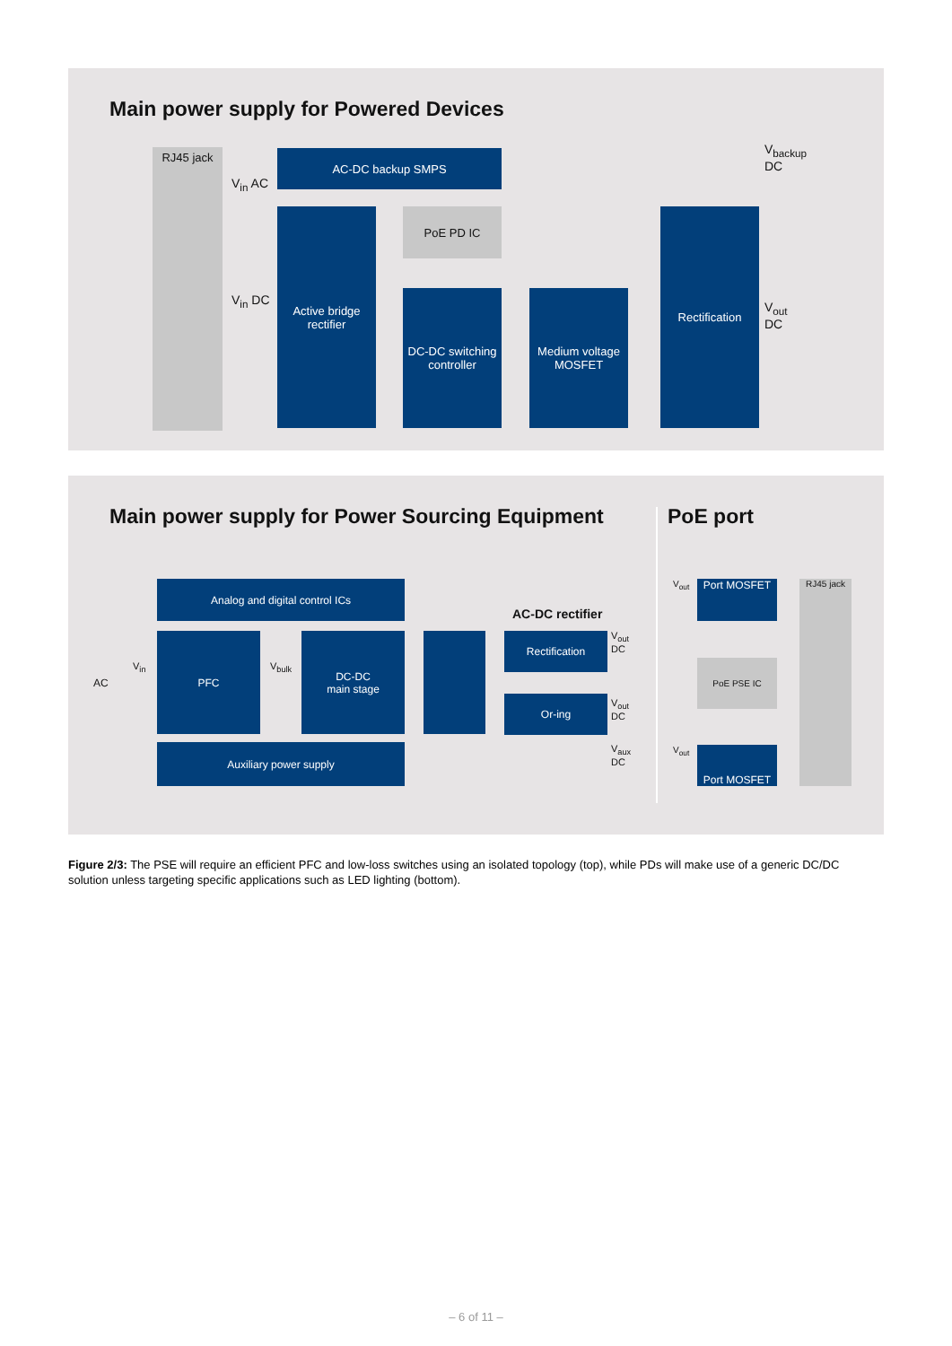Main power supply for Powered Devices
RJ45 jack
V<sub>in</sub> AC
V<sub>in</sub> DC
AC-DC backup SMPS
Active bridge rectifier
PoE PD IC
DC-DC switching controller
Medium voltage MOSFET
Rectification
V<sub>backup</sub>
DC
V<sub>out</sub>
DC
Main power supply for Power Sourcing Equipment
PoE port
Analog and digital control ICs
AC
V<sub>in</sub>
PFC
V<sub>bulk</sub>
DC-DC
main stage
AC-DC rectifier
Rectification
Or-ing
V<sub>out</sub>
DC
V<sub>out</sub>
DC
Auxiliary power supply
V<sub>aux</sub>
DC
V<sub>out</sub> Port MOSFET
PoE PSE IC
V<sub>out</sub> Port MOSFET
RJ45 jack
Figure 2/3: The PSE will require an efficient PFC and low-loss switches using an isolated topology (top), while PDs will make use of a generic DC/DC solution unless targeting specific applications such as LED lighting (bottom).
– 6 of 11 –